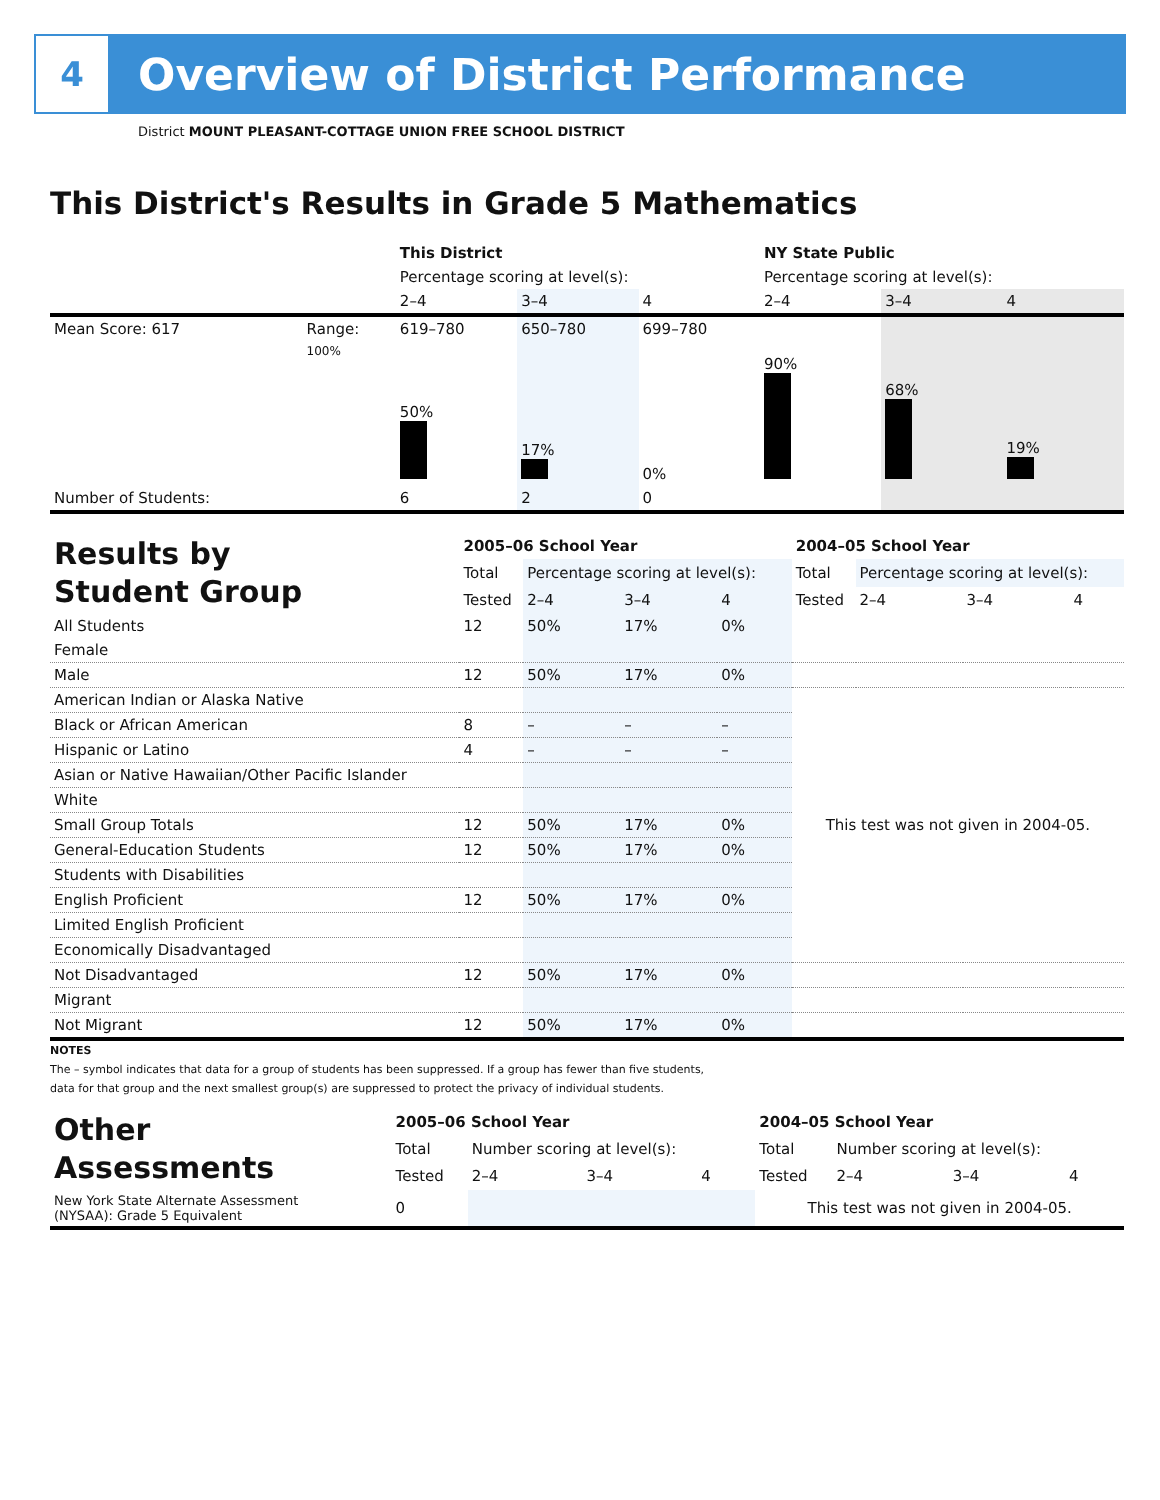4
Overview of District Performance
District MOUNT PLEASANT-COTTAGE UNION FREE SCHOOL DISTRICT
This District's Results in Grade 5 Mathematics
| | | This District | | | NY State Public | | |
| | | Percentage scoring at level(s): | | | Percentage scoring at level(s): | | |
| | | 2–4 | 3–4 | 4 | 2–4 | 3–4 | 4 |
| Mean Score: 617 | Range: | 619–780 | 650–780 | 699–780 | | | |
| | 100% | 50% | 17% | 0% | 90% | 68% | 19% |
| Number of Students: | | 6 | 2 | 0 | | | |
| Results by Student Group | 2005–06 School Year | | | | 2004–05 School Year | | | |
| | Total | Percentage scoring at level(s): | | | Total | Percentage scoring at level(s): | | |
| | Tested | 2–4 | 3–4 | 4 | Tested | 2–4 | 3–4 | 4 |
| All Students | 12 | 50% | 17% | 0% | | | | |
| Female | | | | | | | | |
| Male | 12 | 50% | 17% | 0% | | | | |
| American Indian or Alaska Native | | | | | This test was not given in 2004-05. | | | |
| Black or African American | 8 | – | – | – | | | | |
| Hispanic or Latino | 4 | – | – | – | | | | |
| Asian or Native Hawaiian/Other Pacific Islander | | | | | | | | |
| White | | | | | | | | |
| Small Group Totals | 12 | 50% | 17% | 0% | | | | |
| General-Education Students | 12 | 50% | 17% | 0% | | | | |
| Students with Disabilities | | | | | | | | |
| English Proficient | 12 | 50% | 17% | 0% | | | | |
| Limited English Proficient | | | | | | | | |
| Economically Disadvantaged | | | | | | | | |
| Not Disadvantaged | 12 | 50% | 17% | 0% | | | | |
| Migrant | | | | | | | | |
| Not Migrant | 12 | 50% | 17% | 0% | | | | |
NOTES
The – symbol indicates that data for a group of students has been suppressed. If a group has fewer than five students,
data for that group and the next smallest group(s) are suppressed to protect the privacy of individual students.
| Other Assessments | 2005–06 School Year | | | | 2004–05 School Year | | | |
| | Total | Number scoring at level(s): | | | Total | Number scoring at level(s): | | |
| | Tested | 2–4 | 3–4 | 4 | Tested | 2–4 | 3–4 | 4 |
| New York State Alternate Assessment (NYSAA): Grade 5 Equivalent | 0 | | | | This test was not given in 2004-05. | | | |